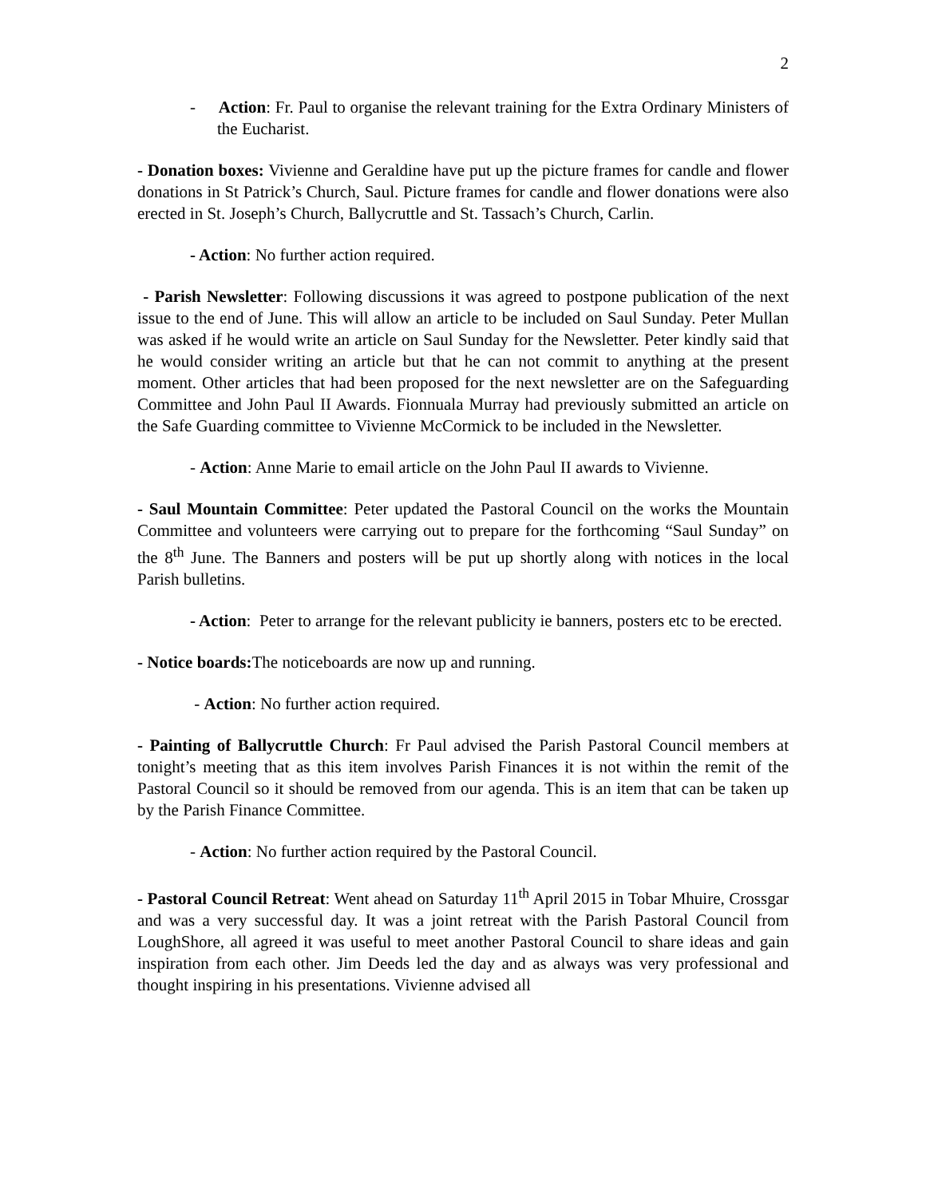2
- Action: Fr. Paul to organise the relevant training for the Extra Ordinary Ministers of the Eucharist.
- Donation boxes: Vivienne and Geraldine have put up the picture frames for candle and flower donations in St Patrick’s Church, Saul. Picture frames for candle and flower donations were also erected in St. Joseph’s Church, Ballycruttle and St. Tassach’s Church, Carlin.
- Action: No further action required.
- Parish Newsletter: Following discussions it was agreed to postpone publication of the next issue to the end of June. This will allow an article to be included on Saul Sunday. Peter Mullan was asked if he would write an article on Saul Sunday for the Newsletter. Peter kindly said that he would consider writing an article but that he can not commit to anything at the present moment. Other articles that had been proposed for the next newsletter are on the Safeguarding Committee and John Paul II Awards. Fionnuala Murray had previously submitted an article on the Safe Guarding committee to Vivienne McCormick to be included in the Newsletter.
- Action: Anne Marie to email article on the John Paul II awards to Vivienne.
- Saul Mountain Committee: Peter updated the Pastoral Council on the works the Mountain Committee and volunteers were carrying out to prepare for the forthcoming “Saul Sunday” on the 8<sup>th</sup> June. The Banners and posters will be put up shortly along with notices in the local Parish bulletins.
- Action: Peter to arrange for the relevant publicity ie banners, posters etc to be erected.
- Notice boards: The noticeboards are now up and running.
- Action: No further action required.
- Painting of Ballycruttle Church: Fr Paul advised the Parish Pastoral Council members at tonight’s meeting that as this item involves Parish Finances it is not within the remit of the Pastoral Council so it should be removed from our agenda. This is an item that can be taken up by the Parish Finance Committee.
- Action: No further action required by the Pastoral Council.
- Pastoral Council Retreat: Went ahead on Saturday 11<sup>th</sup> April 2015 in Tobar Mhuire, Crossgar and was a very successful day. It was a joint retreat with the Parish Pastoral Council from LoughShore, all agreed it was useful to meet another Pastoral Council to share ideas and gain inspiration from each other. Jim Deeds led the day and as always was very professional and thought inspiring in his presentations. Vivienne advised all